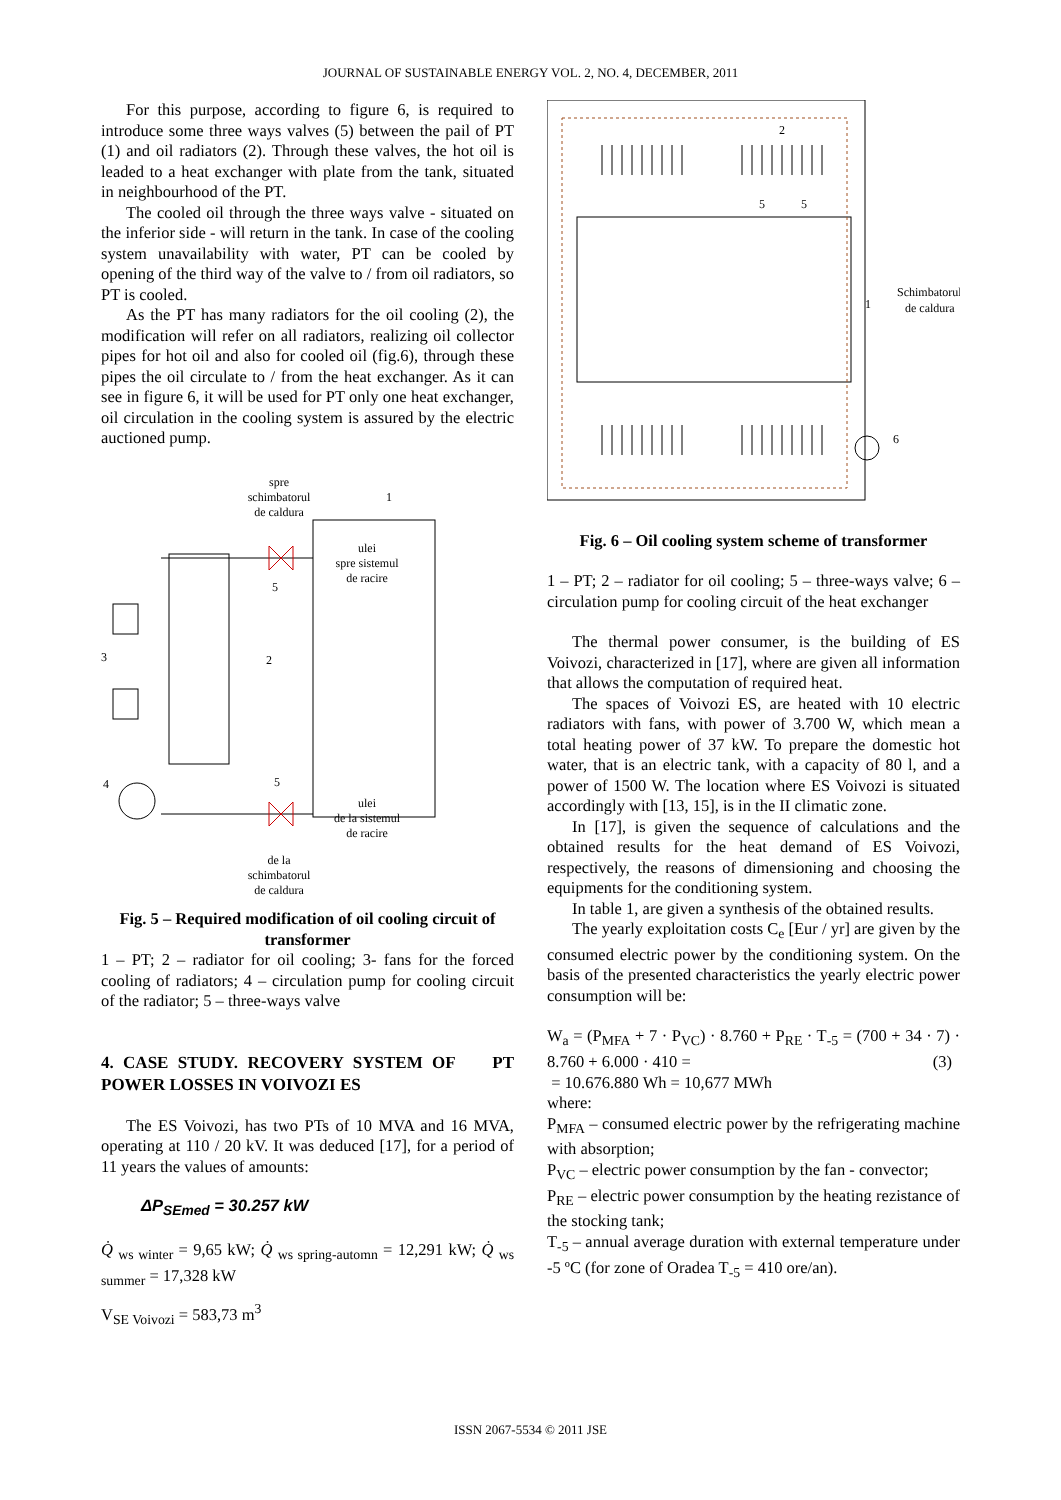JOURNAL OF SUSTAINABLE ENERGY VOL. 2, NO. 4, DECEMBER, 2011
For this purpose, according to figure 6, is required to introduce some three ways valves (5) between the pail of PT (1) and oil radiators (2). Through these valves, the hot oil is leaded to a heat exchanger with plate from the tank, situated in neighbourhood of the PT.
The cooled oil through the three ways valve - situated on the inferior side - will return in the tank. In case of the cooling system unavailability with water, PT can be cooled by opening of the third way of the valve to / from oil radiators, so PT is cooled.
As the PT has many radiators for the oil cooling (2), the modification will refer on all radiators, realizing oil collector pipes for hot oil and also for cooled oil (fig.6), through these pipes the oil circulate to / from the heat exchanger. As it can see in figure 6, it will be used for PT only one heat exchanger, oil circulation in the cooling system is assured by the electric auctioned pump.
spre
schimbatorul
de caldura
1
ulei
spre sistemul
de racire
ulei
de la sistemul
de racire
3
2
4
5
5
de la
schimbatorul
de caldura
Fig. 5 – Required modification of oil cooling circuit of transformer
1 – PT; 2 – radiator for oil cooling; 3- fans for the forced cooling of radiators; 4 – circulation pump for cooling circuit of the radiator; 5 – three-ways valve
4. CASE STUDY. RECOVERY SYSTEM OF PT POWER LOSSES IN VOIVOZI ES
The ES Voivozi, has two PTs of 10 MVA and 16 MVA, operating at 110 / 20 kV. It was deduced [17], for a period of 11 years the values of amounts:
ΔP<sub>SEmed</sub> = 30.257 kW
Q̇ <sub>ws winter</sub> = 9,65 kW; Q̇ <sub>ws spring-automn</sub> = 12,291 kW; Q̇ <sub>ws summer</sub> = 17,328 kW
V<sub>SE Voivozi</sub> = 583,73 m<sup>3</sup>
2
5
5
1
6
Schimbatorul
de caldura
Fig. 6 – Oil cooling system scheme of transformer
1 – PT; 2 – radiator for oil cooling; 5 – three-ways valve; 6 – circulation pump for cooling circuit of the heat exchanger
The thermal power consumer, is the building of ES Voivozi, characterized in [17], where are given all information that allows the computation of required heat.
The spaces of Voivozi ES, are heated with 10 electric radiators with fans, with power of 3.700 W, which mean a total heating power of 37 kW. To prepare the domestic hot water, that is an electric tank, with a capacity of 80 l, and a power of 1500 W. The location where ES Voivozi is situated accordingly with [13, 15], is in the II climatic zone.
In [17], is given the sequence of calculations and the obtained results for the heat demand of ES Voivozi, respectively, the reasons of dimensioning and choosing the equipments for the conditioning system.
In table 1, are given a synthesis of the obtained results.
The yearly exploitation costs C<sub>e</sub> [Eur / yr] are given by the consumed electric power by the conditioning system. On the basis of the presented characteristics the yearly electric power consumption will be:
W<sub>a</sub> = (P<sub>MFA</sub> + 7 · P<sub>VC</sub>) · 8.760 + P<sub>RE</sub> · T<sub>-5</sub> = (700 + 34 · 7) · 8.760 + 6.000 · 410 = (3)
= 10.676.880 Wh = 10,677 MWh
where:
P<sub>MFA</sub> – consumed electric power by the refrigerating machine with absorption;
P<sub>VC</sub> – electric power consumption by the fan - convector;
P<sub>RE</sub> – electric power consumption by the heating rezistance of the stocking tank;
T<sub>-5</sub> – annual average duration with external temperature under -5 ºC (for zone of Oradea T<sub>-5</sub> = 410 ore/an).
ISSN 2067-5534 © 2011 JSE